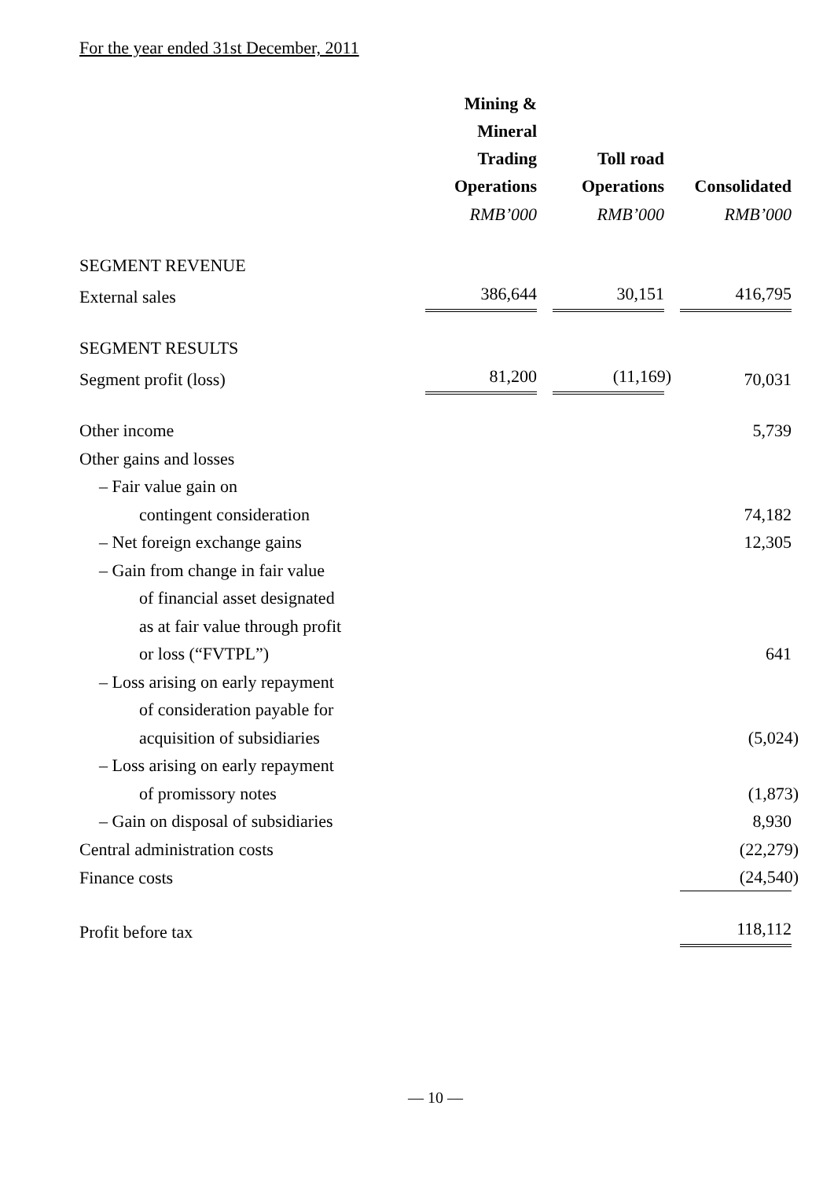For the year ended 31st December, 2011
| | Mining & Mineral Trading Operations | | Toll road Operations | | Consolidated |
| | RMB’000 | | RMB’000 | | RMB’000 |
| SEGMENT REVENUE | | | | | |
| External sales | 386,644 | | 30,151 | | 416,795 |
| SEGMENT RESULTS | | | | | |
| Segment profit (loss) | 81,200 | | (11,169) | | 70,031 |
| Other income | | | | | 5,739 |
| Other gains and losses | | | | | |
| – Fair value gain on | | | | | |
| contingent consideration | | | | | 74,182 |
| – Net foreign exchange gains | | | | | 12,305 |
| – Gain from change in fair value | | | | | |
| of financial asset designated | | | | | |
| as at fair value through profit | | | | | |
| or loss (“FVTPL”) | | | | | 641 |
| – Loss arising on early repayment | | | | | |
| of consideration payable for | | | | | |
| acquisition of subsidiaries | | | | | (5,024) |
| – Loss arising on early repayment | | | | | |
| of promissory notes | | | | | (1,873) |
| – Gain on disposal of subsidiaries | | | | | 8,930 |
| Central administration costs | | | | | (22,279) |
| Finance costs | | | | | (24,540) |
| Profit before tax | | | | | 118,112 |
— 10 —